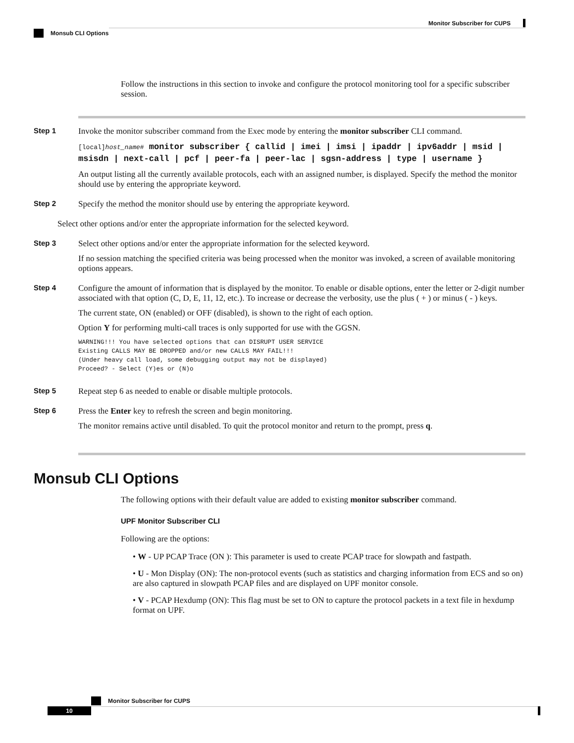Monitor Subscriber for CUPS
Monsub CLI Options
Follow the instructions in this section to invoke and configure the protocol monitoring tool for a specific subscriber session.
Step 1 Invoke the monitor subscriber command from the Exec mode by entering the monitor subscriber CLI command.
[local]host_name# monitor subscriber { callid | imei | imsi | ipaddr | ipv6addr | msid | msisdn | next-call | pcf | peer-fa | peer-lac | sgsn-address | type | username }
An output listing all the currently available protocols, each with an assigned number, is displayed. Specify the method the monitor should use by entering the appropriate keyword.
Step 2 Specify the method the monitor should use by entering the appropriate keyword.
Select other options and/or enter the appropriate information for the selected keyword.
Step 3 Select other options and/or enter the appropriate information for the selected keyword.
If no session matching the specified criteria was being processed when the monitor was invoked, a screen of available monitoring options appears.
Step 4 Configure the amount of information that is displayed by the monitor. To enable or disable options, enter the letter or 2-digit number associated with that option (C, D, E, 11, 12, etc.). To increase or decrease the verbosity, use the plus ( + ) or minus ( - ) keys.
The current state, ON (enabled) or OFF (disabled), is shown to the right of each option.
Option Y for performing multi-call traces is only supported for use with the GGSN.
WARNING!!! You have selected options that can DISRUPT USER SERVICE
Existing CALLS MAY BE DROPPED and/or new CALLS MAY FAIL!!!
(Under heavy call load, some debugging output may not be displayed)
Proceed? - Select (Y)es or (N)o
Step 5 Repeat step 6 as needed to enable or disable multiple protocols.
Step 6 Press the Enter key to refresh the screen and begin monitoring.
The monitor remains active until disabled. To quit the protocol monitor and return to the prompt, press q.
Monsub CLI Options
The following options with their default value are added to existing monitor subscriber command.
UPF Monitor Subscriber CLI
Following are the options:
• W - UP PCAP Trace (ON ): This parameter is used to create PCAP trace for slowpath and fastpath.
• U - Mon Display (ON): The non-protocol events (such as statistics and charging information from ECS and so on) are also captured in slowpath PCAP files and are displayed on UPF monitor console.
• V - PCAP Hexdump (ON): This flag must be set to ON to capture the protocol packets in a text file in hexdump format on UPF.
Monitor Subscriber for CUPS
10